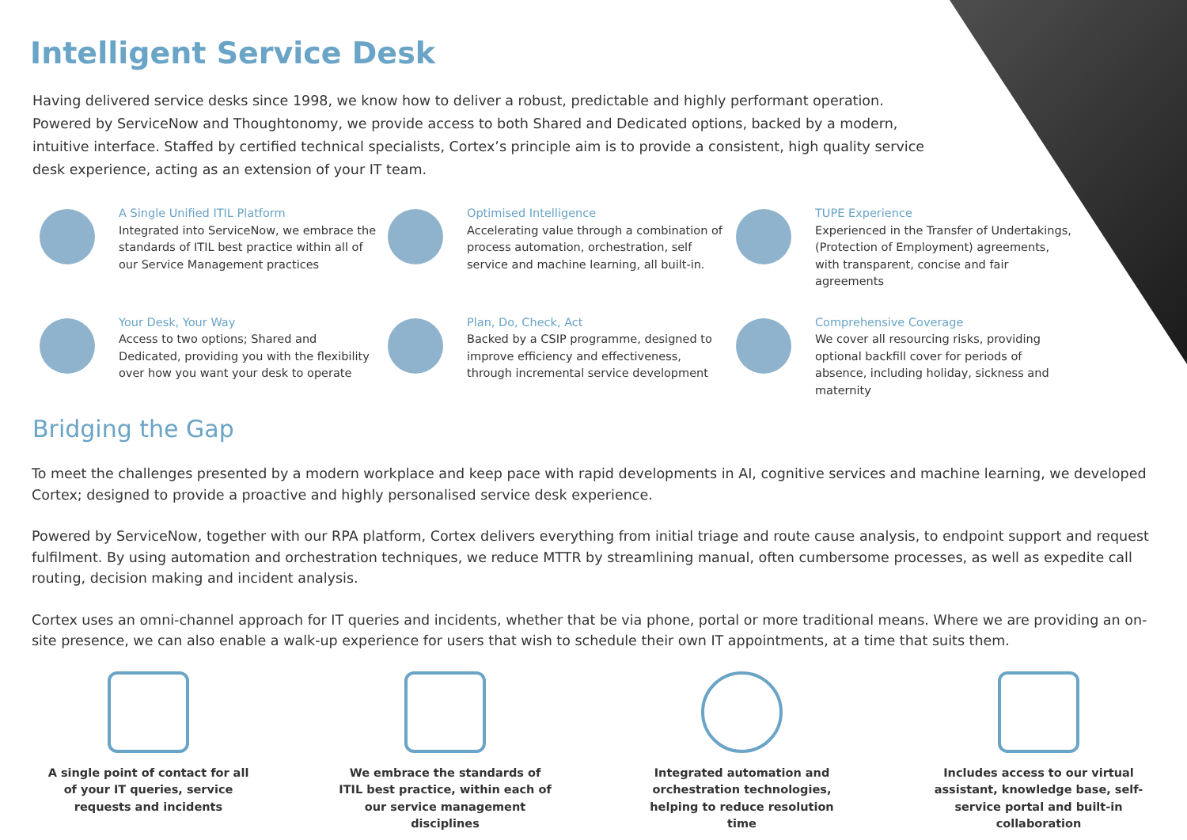Intelligent Service Desk
Having delivered service desks since 1998, we know how to deliver a robust, predictable and highly performant operation. Powered by ServiceNow and Thoughtonomy, we provide access to both Shared and Dedicated options, backed by a modern, intuitive interface. Staffed by certified technical specialists, Cortex’s principle aim is to provide a consistent, high quality service desk experience, acting as an extension of your IT team.
A Single Unified ITIL Platform
Integrated into ServiceNow, we embrace the standards of ITIL best practice within all of our Service Management practices
Optimised Intelligence
Accelerating value through a combination of process automation, orchestration, self service and machine learning, all built-in.
TUPE Experience
Experienced in the Transfer of Undertakings, (Protection of Employment) agreements, with transparent, concise and fair agreements
Your Desk, Your Way
Access to two options; Shared and Dedicated, providing you with the flexibility over how you want your desk to operate
Plan, Do, Check, Act
Backed by a CSIP programme, designed to improve efficiency and effectiveness, through incremental service development
Comprehensive Coverage
We cover all resourcing risks, providing optional backfill cover for periods of absence, including holiday, sickness and maternity
Bridging the Gap
To meet the challenges presented by a modern workplace and keep pace with rapid developments in AI, cognitive services and machine learning, we developed Cortex; designed to provide a proactive and highly personalised service desk experience.
Powered by ServiceNow, together with our RPA platform, Cortex delivers everything from initial triage and route cause analysis, to endpoint support and request fulfilment. By using automation and orchestration techniques, we reduce MTTR by streamlining manual, often cumbersome processes, as well as expedite call routing, decision making and incident analysis.
Cortex uses an omni-channel approach for IT queries and incidents, whether that be via phone, portal or more traditional means. Where we are providing an on-site presence, we can also enable a walk-up experience for users that wish to schedule their own IT appointments, at a time that suits them.
A single point of contact for all of your IT queries, service requests and incidents
We embrace the standards of ITIL best practice, within each of our service management disciplines
Integrated automation and orchestration technologies, helping to reduce resolution time
Includes access to our virtual assistant, knowledge base, self-service portal and built-in collaboration